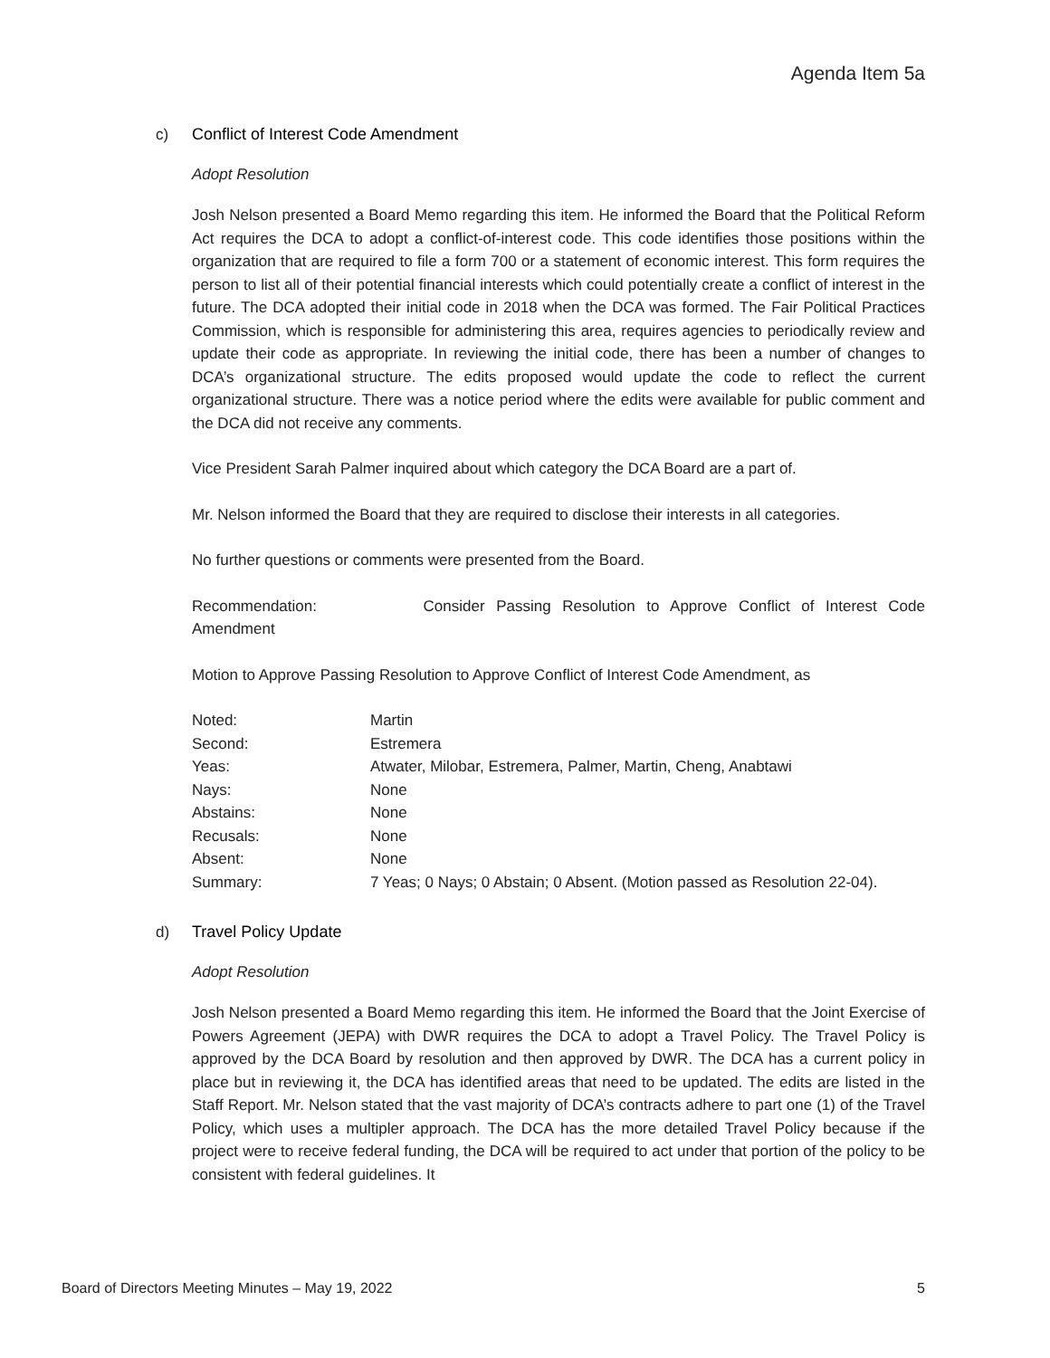Agenda Item 5a
c) Conflict of Interest Code Amendment
Adopt Resolution
Josh Nelson presented a Board Memo regarding this item. He informed the Board that the Political Reform Act requires the DCA to adopt a conflict-of-interest code. This code identifies those positions within the organization that are required to file a form 700 or a statement of economic interest. This form requires the person to list all of their potential financial interests which could potentially create a conflict of interest in the future. The DCA adopted their initial code in 2018 when the DCA was formed. The Fair Political Practices Commission, which is responsible for administering this area, requires agencies to periodically review and update their code as appropriate. In reviewing the initial code, there has been a number of changes to DCA’s organizational structure. The edits proposed would update the code to reflect the current organizational structure. There was a notice period where the edits were available for public comment and the DCA did not receive any comments.
Vice President Sarah Palmer inquired about which category the DCA Board are a part of.
Mr. Nelson informed the Board that they are required to disclose their interests in all categories.
No further questions or comments were presented from the Board.
Recommendation: Consider Passing Resolution to Approve Conflict of Interest Code Amendment
Motion to Approve Passing Resolution to Approve Conflict of Interest Code Amendment, as
| Noted: | Martin |
| Second: | Estremera |
| Yeas: | Atwater, Milobar, Estremera, Palmer, Martin, Cheng, Anabtawi |
| Nays: | None |
| Abstains: | None |
| Recusals: | None |
| Absent: | None |
| Summary: | 7 Yeas; 0 Nays; 0 Abstain; 0 Absent. (Motion passed as Resolution 22-04). |
d) Travel Policy Update
Adopt Resolution
Josh Nelson presented a Board Memo regarding this item. He informed the Board that the Joint Exercise of Powers Agreement (JEPA) with DWR requires the DCA to adopt a Travel Policy. The Travel Policy is approved by the DCA Board by resolution and then approved by DWR. The DCA has a current policy in place but in reviewing it, the DCA has identified areas that need to be updated. The edits are listed in the Staff Report. Mr. Nelson stated that the vast majority of DCA’s contracts adhere to part one (1) of the Travel Policy, which uses a multipler approach. The DCA has the more detailed Travel Policy because if the project were to receive federal funding, the DCA will be required to act under that portion of the policy to be consistent with federal guidelines. It
Board of Directors Meeting Minutes – May 19, 2022 5